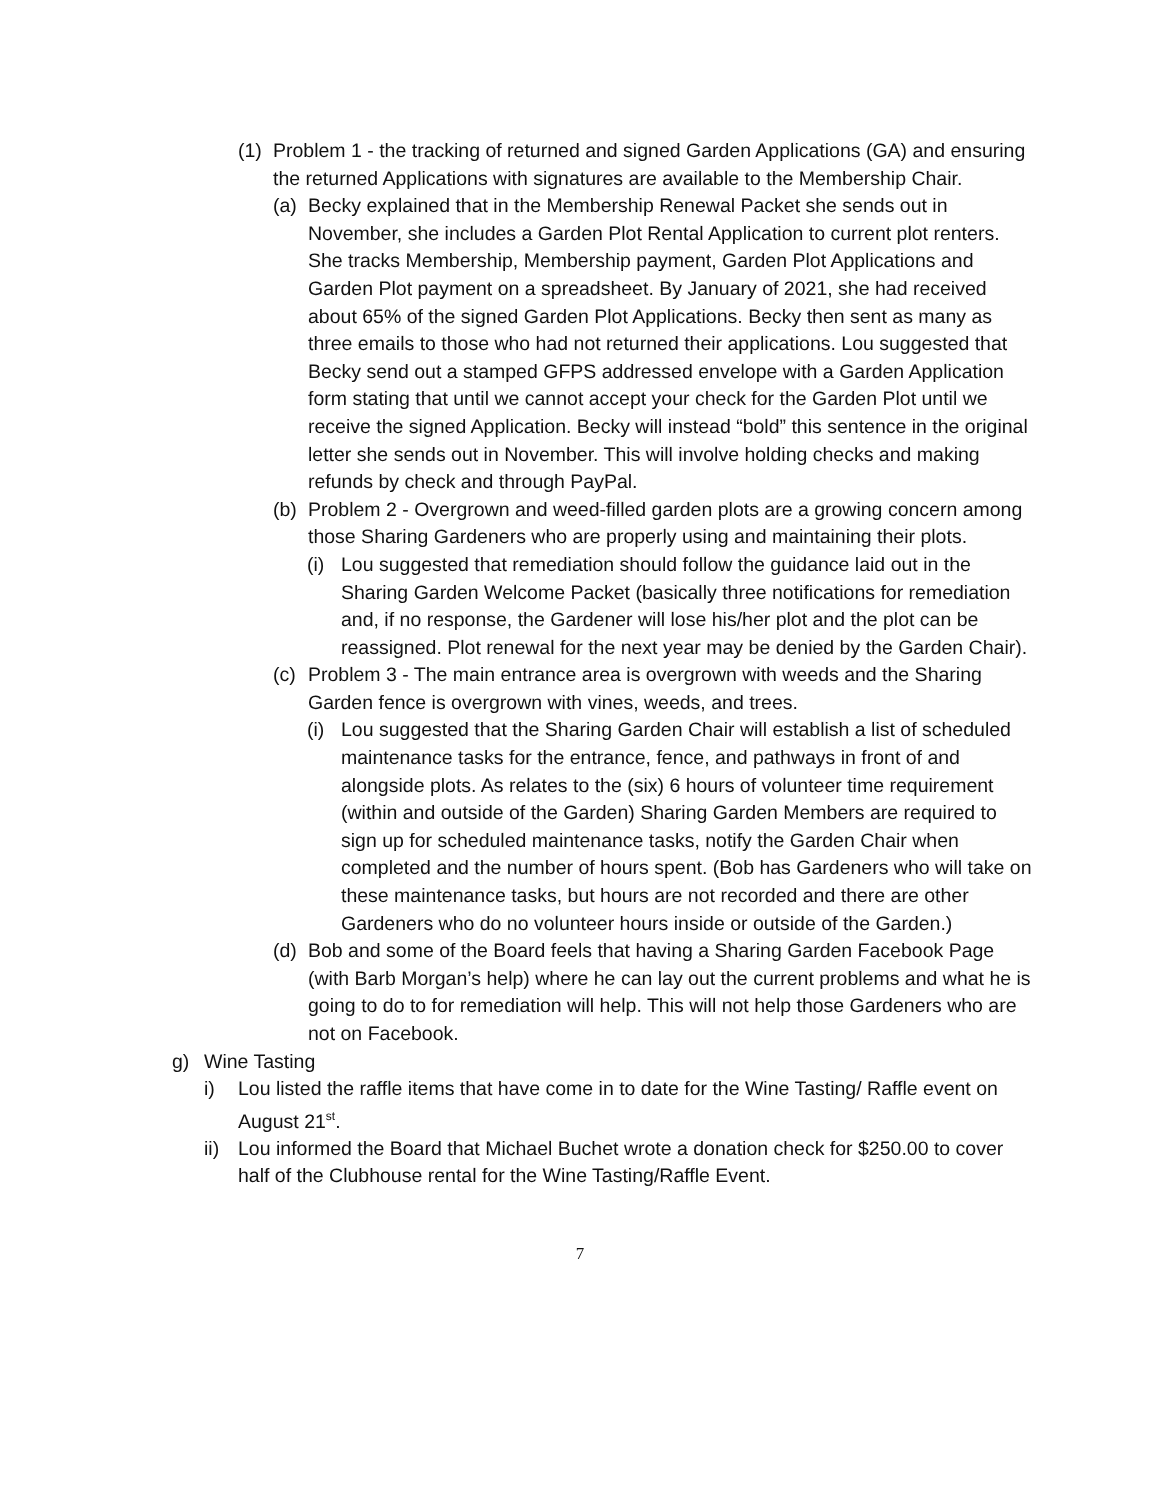(1)
Problem 1 - the tracking of returned and signed Garden Applications (GA) and ensuring the returned Applications with signatures are available to the Membership Chair.
(a)
Becky explained that in the Membership Renewal Packet she sends out in November, she includes a Garden Plot Rental Application to current plot renters. She tracks Membership, Membership payment, Garden Plot Applications and Garden Plot payment on a spreadsheet. By January of 2021, she had received about 65% of the signed Garden Plot Applications. Becky then sent as many as three emails to those who had not returned their applications. Lou suggested that Becky send out a stamped GFPS addressed envelope with a Garden Application form stating that until we cannot accept your check for the Garden Plot until we receive the signed Application. Becky will instead “bold” this sentence in the original letter she sends out in November. This will involve holding checks and making refunds by check and through PayPal.
(b)
Problem 2 - Overgrown and weed-filled garden plots are a growing concern among those Sharing Gardeners who are properly using and maintaining their plots.
(i)
Lou suggested that remediation should follow the guidance laid out in the Sharing Garden Welcome Packet (basically three notifications for remediation and, if no response, the Gardener will lose his/her plot and the plot can be reassigned. Plot renewal for the next year may be denied by the Garden Chair).
(c)
Problem 3 - The main entrance area is overgrown with weeds and the Sharing Garden fence is overgrown with vines, weeds, and trees.
(i)
Lou suggested that the Sharing Garden Chair will establish a list of scheduled maintenance tasks for the entrance, fence, and pathways in front of and alongside plots. As relates to the (six) 6 hours of volunteer time requirement (within and outside of the Garden) Sharing Garden Members are required to sign up for scheduled maintenance tasks, notify the Garden Chair when completed and the number of hours spent. (Bob has Gardeners who will take on these maintenance tasks, but hours are not recorded and there are other Gardeners who do no volunteer hours inside or outside of the Garden.)
(d)
Bob and some of the Board feels that having a Sharing Garden Facebook Page (with Barb Morgan’s help) where he can lay out the current problems and what he is going to do to for remediation will help. This will not help those Gardeners who are not on Facebook.
g) Wine Tasting
i) Lou listed the raffle items that have come in to date for the Wine Tasting/ Raffle event on August 21<sup>st</sup>.
ii)
Lou informed the Board that Michael Buchet wrote a donation check for $250.00 to cover half of the Clubhouse rental for the Wine Tasting/Raffle Event.
7